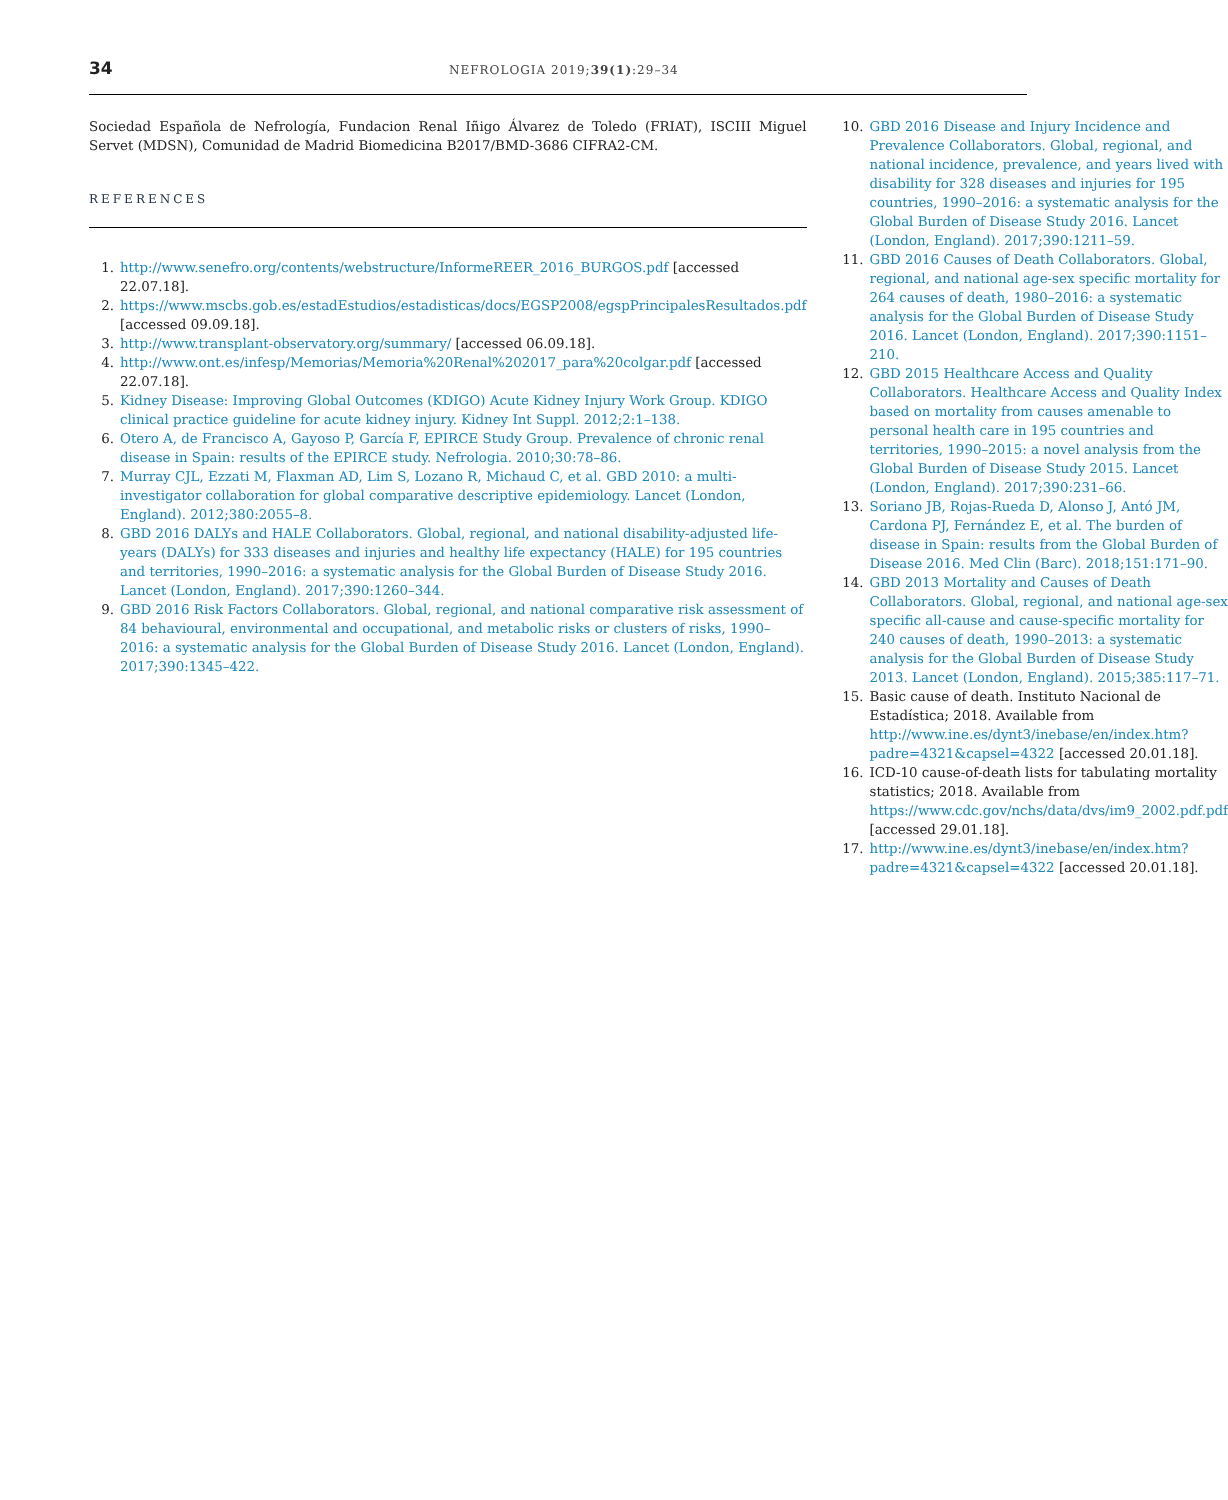34
NEFROLOGIA 2019;39(1):29–34
Sociedad Española de Nefrología, Fundacion Renal Iñigo Álvarez de Toledo (FRIAT), ISCIII Miguel Servet (MDSN), Comunidad de Madrid Biomedicina B2017/BMD-3686 CIFRA2-CM.
REFERENCES
1. http://www.senefro.org/contents/webstructure/InformeREER_2016_BURGOS.pdf [accessed 22.07.18].
2. https://www.mscbs.gob.es/estadEstudios/estadisticas/docs/EGSP2008/egspPrincipalesResultados.pdf [accessed 09.09.18].
3. http://www.transplant-observatory.org/summary/ [accessed 06.09.18].
4. http://www.ont.es/infesp/Memorias/Memoria%20Renal%202017_para%20colgar.pdf [accessed 22.07.18].
5. Kidney Disease: Improving Global Outcomes (KDIGO) Acute Kidney Injury Work Group. KDIGO clinical practice guideline for acute kidney injury. Kidney Int Suppl. 2012;2:1–138.
6. Otero A, de Francisco A, Gayoso P, García F, EPIRCE Study Group. Prevalence of chronic renal disease in Spain: results of the EPIRCE study. Nefrologia. 2010;30:78–86.
7. Murray CJL, Ezzati M, Flaxman AD, Lim S, Lozano R, Michaud C, et al. GBD 2010: a multi-investigator collaboration for global comparative descriptive epidemiology. Lancet (London, England). 2012;380:2055–8.
8. GBD 2016 DALYs and HALE Collaborators. Global, regional, and national disability-adjusted life-years (DALYs) for 333 diseases and injuries and healthy life expectancy (HALE) for 195 countries and territories, 1990–2016: a systematic analysis for the Global Burden of Disease Study 2016. Lancet (London, England). 2017;390:1260–344.
9. GBD 2016 Risk Factors Collaborators. Global, regional, and national comparative risk assessment of 84 behavioural, environmental and occupational, and metabolic risks or clusters of risks, 1990–2016: a systematic analysis for the Global Burden of Disease Study 2016. Lancet (London, England). 2017;390:1345–422.
10. GBD 2016 Disease and Injury Incidence and Prevalence Collaborators. Global, regional, and national incidence, prevalence, and years lived with disability for 328 diseases and injuries for 195 countries, 1990–2016: a systematic analysis for the Global Burden of Disease Study 2016. Lancet (London, England). 2017;390:1211–59.
11. GBD 2016 Causes of Death Collaborators. Global, regional, and national age-sex specific mortality for 264 causes of death, 1980–2016: a systematic analysis for the Global Burden of Disease Study 2016. Lancet (London, England). 2017;390:1151–210.
12. GBD 2015 Healthcare Access and Quality Collaborators. Healthcare Access and Quality Index based on mortality from causes amenable to personal health care in 195 countries and territories, 1990–2015: a novel analysis from the Global Burden of Disease Study 2015. Lancet (London, England). 2017;390:231–66.
13. Soriano JB, Rojas-Rueda D, Alonso J, Antó JM, Cardona PJ, Fernández E, et al. The burden of disease in Spain: results from the Global Burden of Disease 2016. Med Clin (Barc). 2018;151:171–90.
14. GBD 2013 Mortality and Causes of Death Collaborators. Global, regional, and national age-sex specific all-cause and cause-specific mortality for 240 causes of death, 1990–2013: a systematic analysis for the Global Burden of Disease Study 2013. Lancet (London, England). 2015;385:117–71.
15. Basic cause of death. Instituto Nacional de Estadística; 2018. Available from http://www.ine.es/dynt3/inebase/en/index.htm?padre=4321&capsel=4322 [accessed 20.01.18].
16. ICD-10 cause-of-death lists for tabulating mortality statistics; 2018. Available from https://www.cdc.gov/nchs/data/dvs/im9_2002.pdf.pdf [accessed 29.01.18].
17. http://www.ine.es/dynt3/inebase/en/index.htm?padre=4321&capsel=4322 [accessed 20.01.18].